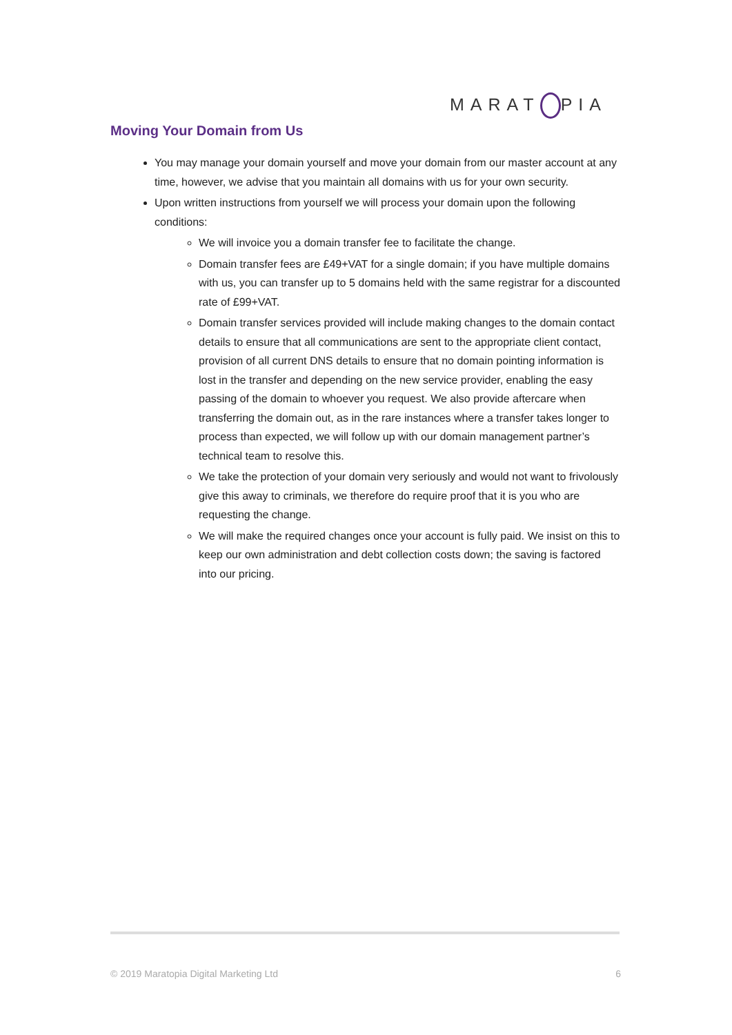MARAT PIA
Moving Your Domain from Us
You may manage your domain yourself and move your domain from our master account at any time, however, we advise that you maintain all domains with us for your own security.
Upon written instructions from yourself we will process your domain upon the following conditions:
We will invoice you a domain transfer fee to facilitate the change.
Domain transfer fees are £49+VAT for a single domain; if you have multiple domains with us, you can transfer up to 5 domains held with the same registrar for a discounted rate of £99+VAT.
Domain transfer services provided will include making changes to the domain contact details to ensure that all communications are sent to the appropriate client contact, provision of all current DNS details to ensure that no domain pointing information is lost in the transfer and depending on the new service provider, enabling the easy passing of the domain to whoever you request. We also provide aftercare when transferring the domain out, as in the rare instances where a transfer takes longer to process than expected, we will follow up with our domain management partner’s technical team to resolve this.
We take the protection of your domain very seriously and would not want to frivolously give this away to criminals, we therefore do require proof that it is you who are requesting the change.
We will make the required changes once your account is fully paid. We insist on this to keep our own administration and debt collection costs down; the saving is factored into our pricing.
© 2019 Maratopia Digital Marketing Ltd 6